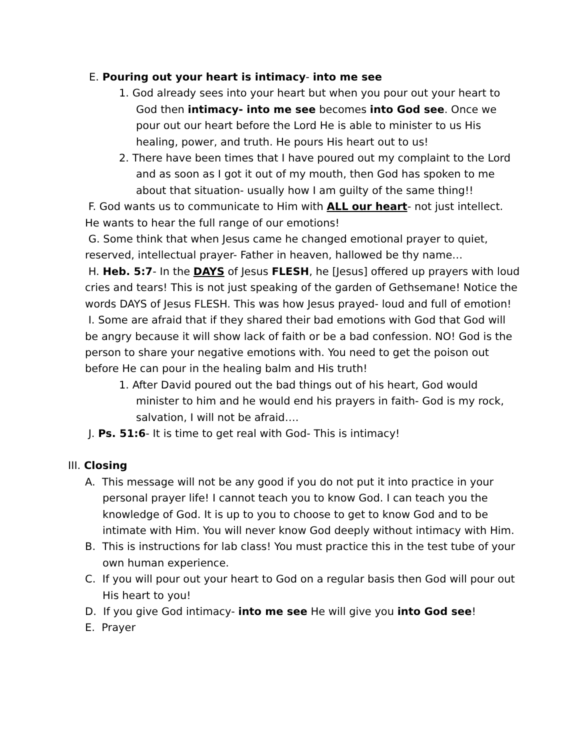E. Pouring out your heart is intimacy- into me see
1. God already sees into your heart but when you pour out your heart to God then intimacy- into me see becomes into God see. Once we pour out our heart before the Lord He is able to minister to us His healing, power, and truth. He pours His heart out to us!
2. There have been times that I have poured out my complaint to the Lord and as soon as I got it out of my mouth, then God has spoken to me about that situation- usually how I am guilty of the same thing!!
F. God wants us to communicate to Him with ALL our heart- not just intellect. He wants to hear the full range of our emotions!
G. Some think that when Jesus came he changed emotional prayer to quiet, reserved, intellectual prayer- Father in heaven, hallowed be thy name…
H. Heb. 5:7- In the DAYS of Jesus FLESH, he [Jesus] offered up prayers with loud cries and tears! This is not just speaking of the garden of Gethsemane! Notice the words DAYS of Jesus FLESH. This was how Jesus prayed- loud and full of emotion!
I. Some are afraid that if they shared their bad emotions with God that God will be angry because it will show lack of faith or be a bad confession. NO! God is the person to share your negative emotions with. You need to get the poison out before He can pour in the healing balm and His truth!
1. After David poured out the bad things out of his heart, God would minister to him and he would end his prayers in faith- God is my rock, salvation, I will not be afraid….
J. Ps. 51:6- It is time to get real with God- This is intimacy!
III. Closing
A. This message will not be any good if you do not put it into practice in your personal prayer life! I cannot teach you to know God. I can teach you the knowledge of God. It is up to you to choose to get to know God and to be intimate with Him. You will never know God deeply without intimacy with Him.
B. This is instructions for lab class! You must practice this in the test tube of your own human experience.
C. If you will pour out your heart to God on a regular basis then God will pour out His heart to you!
D. If you give God intimacy- into me see He will give you into God see!
E. Prayer